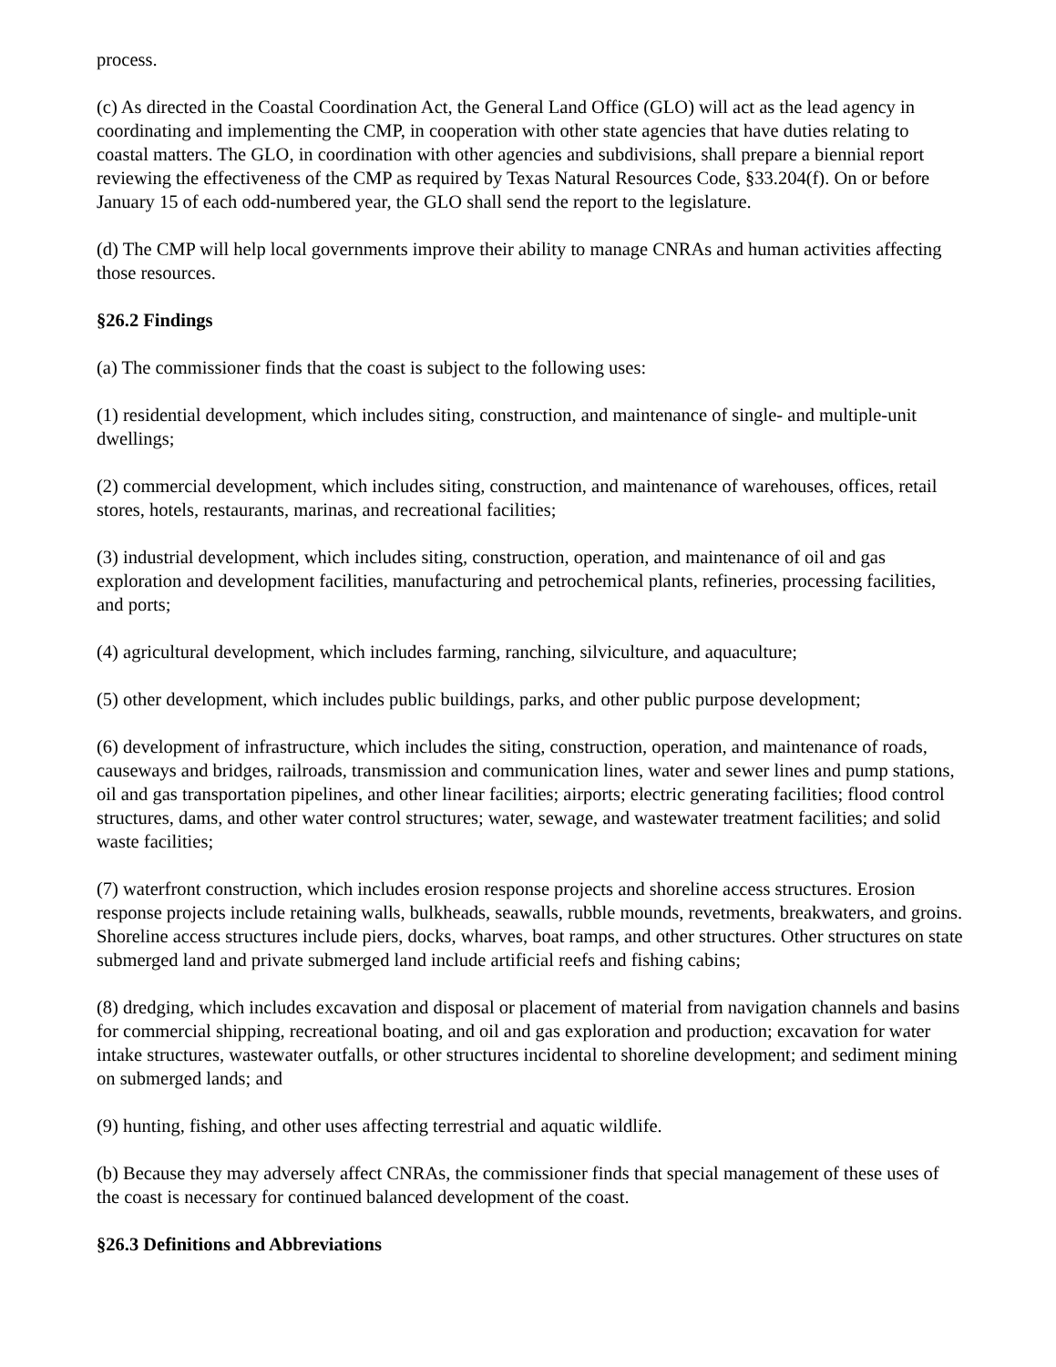process.
(c) As directed in the Coastal Coordination Act, the General Land Office (GLO) will act as the lead agency in coordinating and implementing the CMP, in cooperation with other state agencies that have duties relating to coastal matters. The GLO, in coordination with other agencies and subdivisions, shall prepare a biennial report reviewing the effectiveness of the CMP as required by Texas Natural Resources Code, §33.204(f). On or before January 15 of each odd-numbered year, the GLO shall send the report to the legislature.
(d) The CMP will help local governments improve their ability to manage CNRAs and human activities affecting those resources.
§26.2 Findings
(a) The commissioner finds that the coast is subject to the following uses:
(1) residential development, which includes siting, construction, and maintenance of single- and multiple-unit dwellings;
(2) commercial development, which includes siting, construction, and maintenance of warehouses, offices, retail stores, hotels, restaurants, marinas, and recreational facilities;
(3) industrial development, which includes siting, construction, operation, and maintenance of oil and gas exploration and development facilities, manufacturing and petrochemical plants, refineries, processing facilities, and ports;
(4) agricultural development, which includes farming, ranching, silviculture, and aquaculture;
(5) other development, which includes public buildings, parks, and other public purpose development;
(6) development of infrastructure, which includes the siting, construction, operation, and maintenance of roads, causeways and bridges, railroads, transmission and communication lines, water and sewer lines and pump stations, oil and gas transportation pipelines, and other linear facilities; airports; electric generating facilities; flood control structures, dams, and other water control structures; water, sewage, and wastewater treatment facilities; and solid waste facilities;
(7) waterfront construction, which includes erosion response projects and shoreline access structures. Erosion response projects include retaining walls, bulkheads, seawalls, rubble mounds, revetments, breakwaters, and groins. Shoreline access structures include piers, docks, wharves, boat ramps, and other structures. Other structures on state submerged land and private submerged land include artificial reefs and fishing cabins;
(8) dredging, which includes excavation and disposal or placement of material from navigation channels and basins for commercial shipping, recreational boating, and oil and gas exploration and production; excavation for water intake structures, wastewater outfalls, or other structures incidental to shoreline development; and sediment mining on submerged lands; and
(9) hunting, fishing, and other uses affecting terrestrial and aquatic wildlife.
(b) Because they may adversely affect CNRAs, the commissioner finds that special management of these uses of the coast is necessary for continued balanced development of the coast.
§26.3 Definitions and Abbreviations